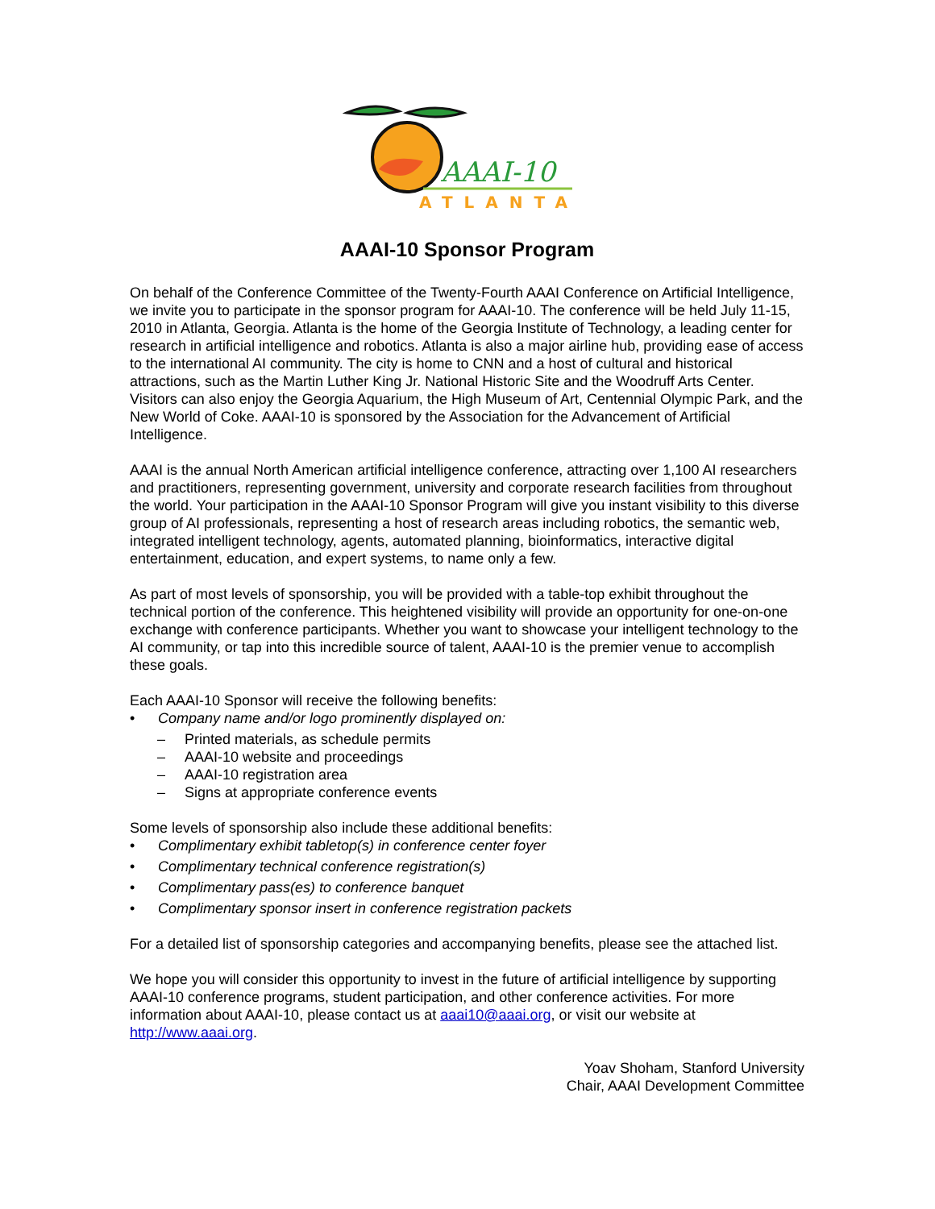AAAI-10
ATLANTA
AAAI-10 Sponsor Program
On behalf of the Conference Committee of the Twenty-Fourth AAAI Conference on Artificial Intelligence, we invite you to participate in the sponsor program for AAAI-10. The conference will be held July 11-15, 2010 in Atlanta, Georgia. Atlanta is the home of the Georgia Institute of Technology, a leading center for research in artificial intelligence and robotics. Atlanta is also a major airline hub, providing ease of access to the international AI community. The city is home to CNN and a host of cultural and historical attractions, such as the Martin Luther King Jr. National Historic Site and the Woodruff Arts Center. Visitors can also enjoy the Georgia Aquarium, the High Museum of Art, Centennial Olympic Park, and the New World of Coke. AAAI-10 is sponsored by the Association for the Advancement of Artificial Intelligence.
AAAI is the annual North American artificial intelligence conference, attracting over 1,100 AI researchers and practitioners, representing government, university and corporate research facilities from throughout the world. Your participation in the AAAI-10 Sponsor Program will give you instant visibility to this diverse group of AI professionals, representing a host of research areas including robotics, the semantic web, integrated intelligent technology, agents, automated planning, bioinformatics, interactive digital entertainment, education, and expert systems, to name only a few.
As part of most levels of sponsorship, you will be provided with a table-top exhibit throughout the technical portion of the conference. This heightened visibility will provide an opportunity for one-on-one exchange with conference participants. Whether you want to showcase your intelligent technology to the AI community, or tap into this incredible source of talent, AAAI-10 is the premier venue to accomplish these goals.
Each AAAI-10 Sponsor will receive the following benefits:
• Company name and/or logo prominently displayed on:
– Printed materials, as schedule permits
– AAAI-10 website and proceedings
– AAAI-10 registration area
– Signs at appropriate conference events
Some levels of sponsorship also include these additional benefits:
• Complimentary exhibit tabletop(s) in conference center foyer
• Complimentary technical conference registration(s)
• Complimentary pass(es) to conference banquet
• Complimentary sponsor insert in conference registration packets
For a detailed list of sponsorship categories and accompanying benefits, please see the attached list.
We hope you will consider this opportunity to invest in the future of artificial intelligence by supporting AAAI-10 conference programs, student participation, and other conference activities. For more information about AAAI-10, please contact us at aaai10@aaai.org, or visit our website at http://www.aaai.org.
Yoav Shoham, Stanford University
Chair, AAAI Development Committee